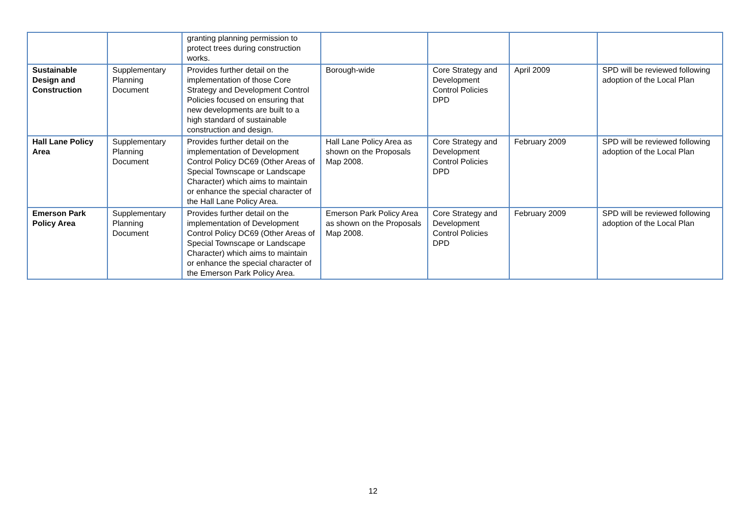| | | granting planning permission to protect trees during construction works. | | | | |
| Sustainable Design and Construction | Supplementary Planning Document | Provides further detail on the implementation of those Core Strategy and Development Control Policies focused on ensuring that new developments are built to a high standard of sustainable construction and design. | Borough-wide | Core Strategy and Development Control Policies DPD | April 2009 | SPD will be reviewed following adoption of the Local Plan |
| Hall Lane Policy Area | Supplementary Planning Document | Provides further detail on the implementation of Development Control Policy DC69 (Other Areas of Special Townscape or Landscape Character) which aims to maintain or enhance the special character of the Hall Lane Policy Area. | Hall Lane Policy Area as shown on the Proposals Map 2008. | Core Strategy and Development Control Policies DPD | February 2009 | SPD will be reviewed following adoption of the Local Plan |
| Emerson Park Policy Area | Supplementary Planning Document | Provides further detail on the implementation of Development Control Policy DC69 (Other Areas of Special Townscape or Landscape Character) which aims to maintain or enhance the special character of the Emerson Park Policy Area. | Emerson Park Policy Area as shown on the Proposals Map 2008. | Core Strategy and Development Control Policies DPD | February 2009 | SPD will be reviewed following adoption of the Local Plan |
12